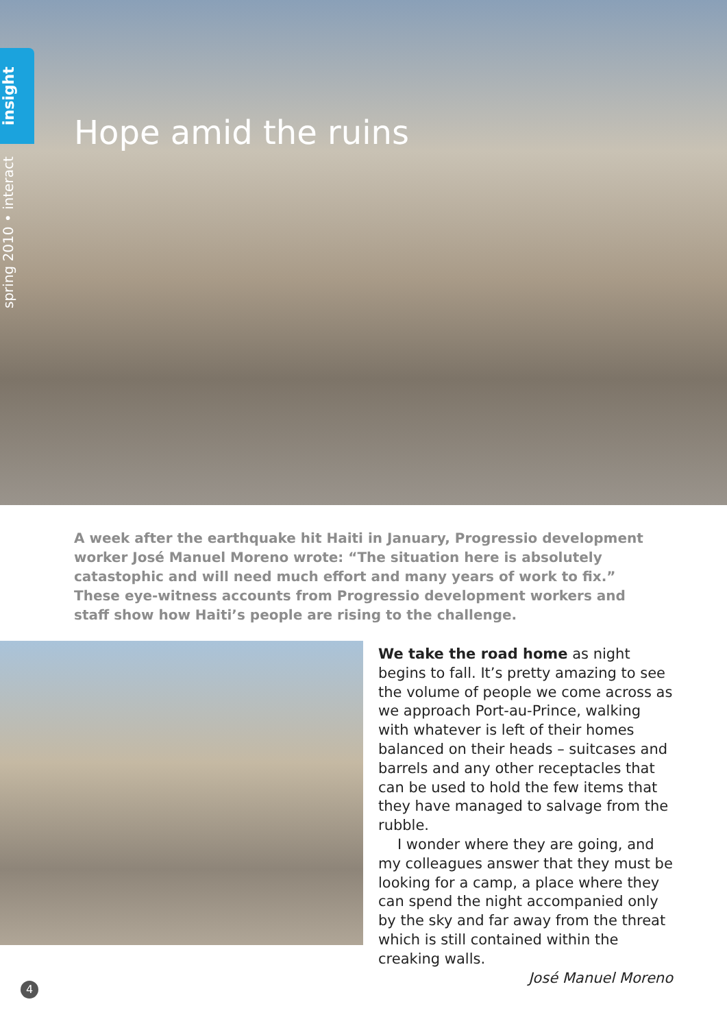insight
spring 2010 • interact
Hope amid the ruins
A week after the earthquake hit Haiti in January, Progressio development worker José Manuel Moreno wrote: “The situation here is absolutely catastophic and will need much effort and many years of work to fix.” These eye-witness accounts from Progressio development workers and staff show how Haiti’s people are rising to the challenge.
We take the road home as night begins to fall. It’s pretty amazing to see the volume of people we come across as we approach Port-au-Prince, walking with whatever is left of their homes balanced on their heads – suitcases and barrels and any other receptacles that can be used to hold the few items that they have managed to salvage from the rubble.
I wonder where they are going, and my colleagues answer that they must be looking for a camp, a place where they can spend the night accompanied only by the sky and far away from the threat which is still contained within the creaking walls.
José Manuel Moreno
4